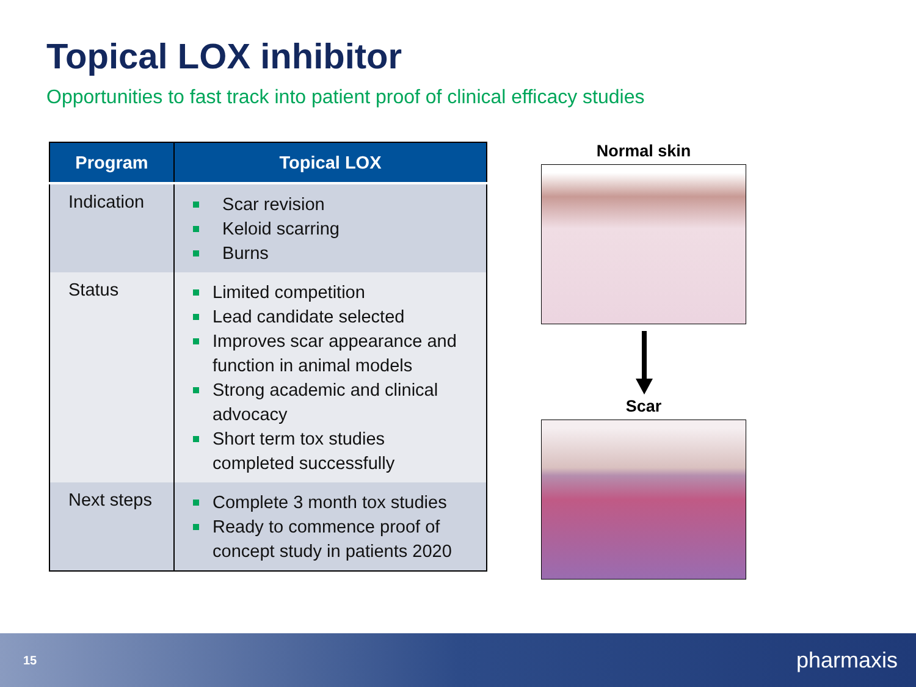Topical LOX inhibitor
Opportunities to fast track into patient proof of clinical efficacy studies
| Program | Topical LOX |
| --- | --- |
| Indication | Scar revision Keloid scarring Burns |
| Status | Limited competition Lead candidate selected Improves scar appearance and function in animal models Strong academic and clinical advocacy Short term tox studies completed successfully |
| Next steps | Complete 3 month tox studies Ready to commence proof of concept study in patients 2020 |
Normal skin
Scar
15 pharmaxis